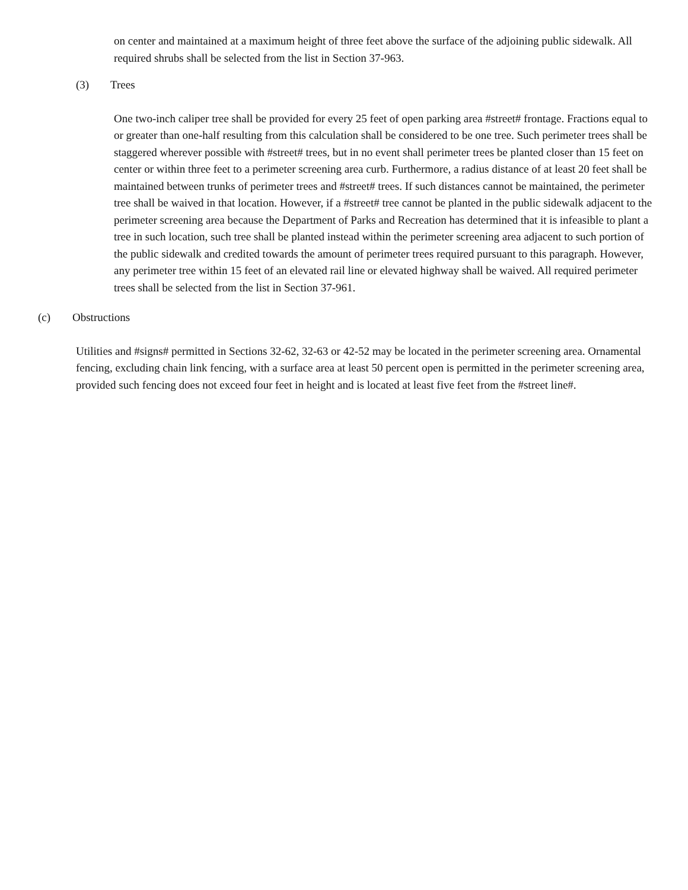on center and maintained at a maximum height of three feet above the surface of the adjoining public sidewalk. All required shrubs shall be selected from the list in Section 37-963.
(3) Trees
One two-inch caliper tree shall be provided for every 25 feet of open parking area #street# frontage. Fractions equal to or greater than one-half resulting from this calculation shall be considered to be one tree. Such perimeter trees shall be staggered wherever possible with #street# trees, but in no event shall perimeter trees be planted closer than 15 feet on center or within three feet to a perimeter screening area curb. Furthermore, a radius distance of at least 20 feet shall be maintained between trunks of perimeter trees and #street# trees. If such distances cannot be maintained, the perimeter tree shall be waived in that location. However, if a #street# tree cannot be planted in the public sidewalk adjacent to the perimeter screening area because the Department of Parks and Recreation has determined that it is infeasible to plant a tree in such location, such tree shall be planted instead within the perimeter screening area adjacent to such portion of the public sidewalk and credited towards the amount of perimeter trees required pursuant to this paragraph. However, any perimeter tree within 15 feet of an elevated rail line or elevated highway shall be waived. All required perimeter trees shall be selected from the list in Section 37-961.
(c) Obstructions
Utilities and #signs# permitted in Sections 32-62, 32-63 or 42-52 may be located in the perimeter screening area. Ornamental fencing, excluding chain link fencing, with a surface area at least 50 percent open is permitted in the perimeter screening area, provided such fencing does not exceed four feet in height and is located at least five feet from the #street line#.